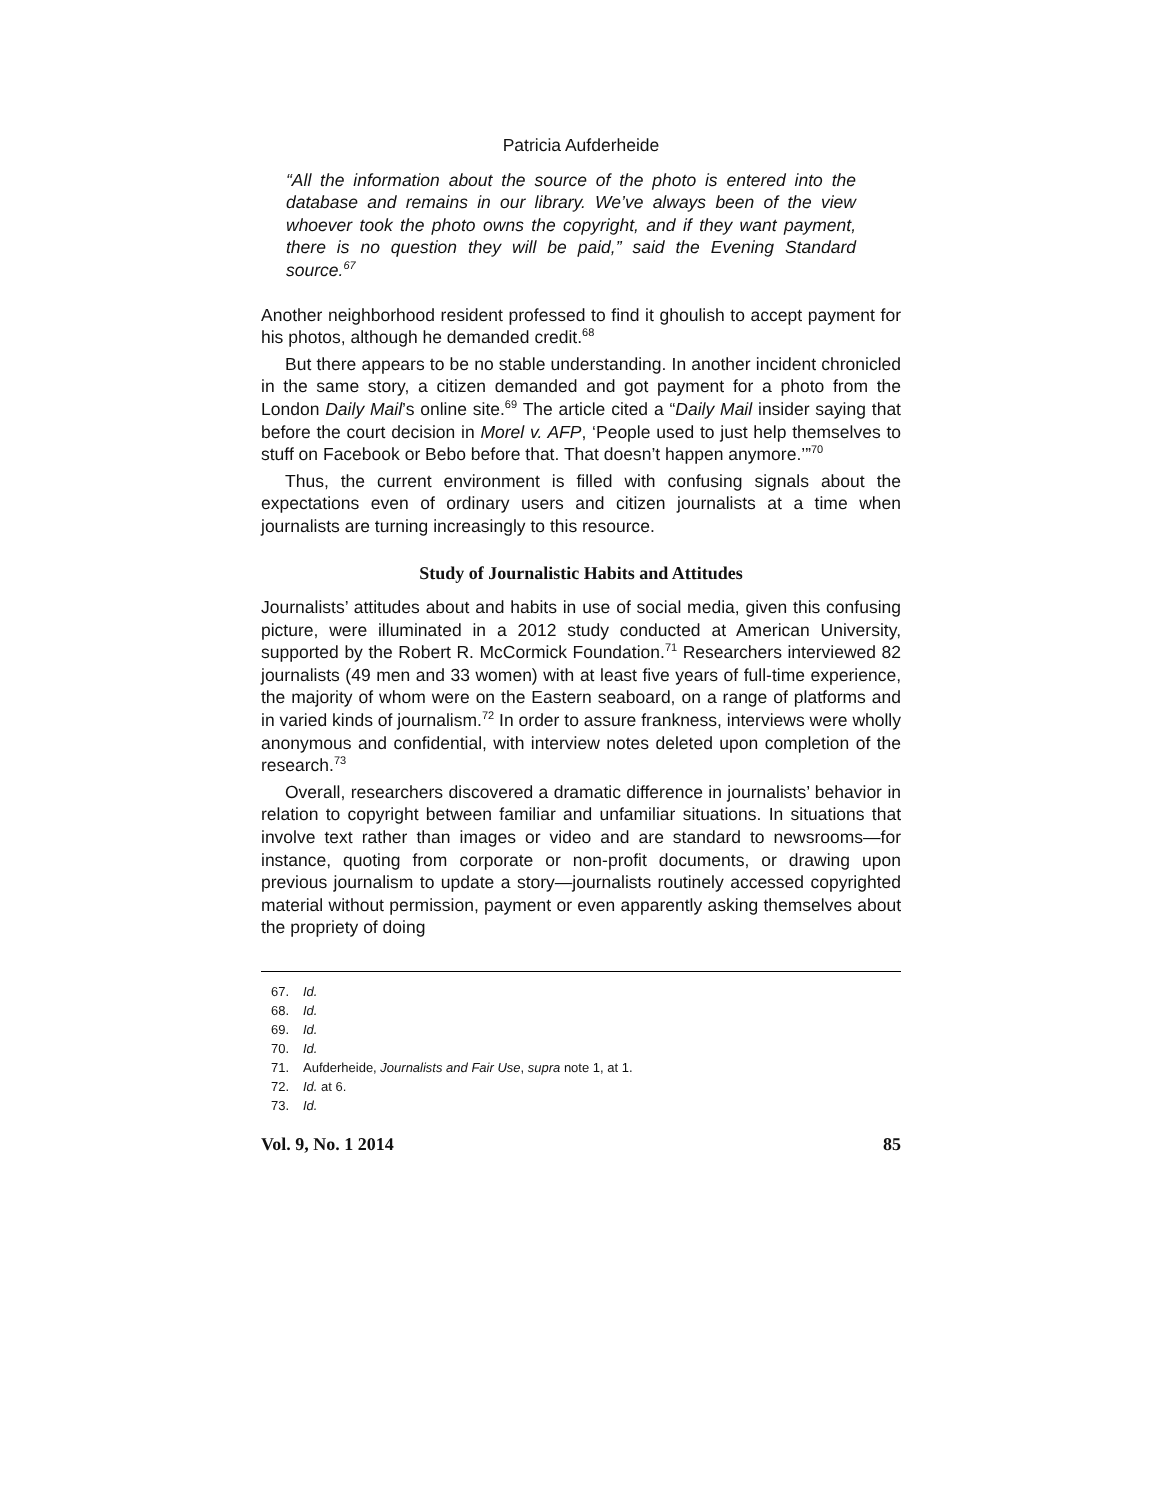Patricia Aufderheide
“All the information about the source of the photo is entered into the database and remains in our library. We’ve always been of the view whoever took the photo owns the copyright, and if they want payment, there is no question they will be paid,” said the Evening Standard source.<sup>67</sup>
Another neighborhood resident professed to find it ghoulish to accept payment for his photos, although he demanded credit.<sup>68</sup>
But there appears to be no stable understanding. In another incident chronicled in the same story, a citizen demanded and got payment for a photo from the London Daily Mail’s online site.<sup>69</sup> The article cited a “Daily Mail insider saying that before the court decision in Morel v. AFP, ‘People used to just help themselves to stuff on Facebook or Bebo before that. That doesn’t happen anymore.’”<sup>70</sup>
Thus, the current environment is filled with confusing signals about the expectations even of ordinary users and citizen journalists at a time when journalists are turning increasingly to this resource.
Study of Journalistic Habits and Attitudes
Journalists’ attitudes about and habits in use of social media, given this confusing picture, were illuminated in a 2012 study conducted at American University, supported by the Robert R. McCormick Foundation.<sup>71</sup> Researchers interviewed 82 journalists (49 men and 33 women) with at least five years of full-time experience, the majority of whom were on the Eastern seaboard, on a range of platforms and in varied kinds of journalism.<sup>72</sup> In order to assure frankness, interviews were wholly anonymous and confidential, with interview notes deleted upon completion of the research.<sup>73</sup>
Overall, researchers discovered a dramatic difference in journalists’ behavior in relation to copyright between familiar and unfamiliar situations. In situations that involve text rather than images or video and are standard to newsrooms—for instance, quoting from corporate or non-profit documents, or drawing upon previous journalism to update a story—journalists routinely accessed copyrighted material without permission, payment or even apparently asking themselves about the propriety of doing
67. Id.
68. Id.
69. Id.
70. Id.
71. Aufderheide, Journalists and Fair Use, supra note 1, at 1.
72. Id. at 6.
73. Id.
Vol. 9, No. 1 2014 85